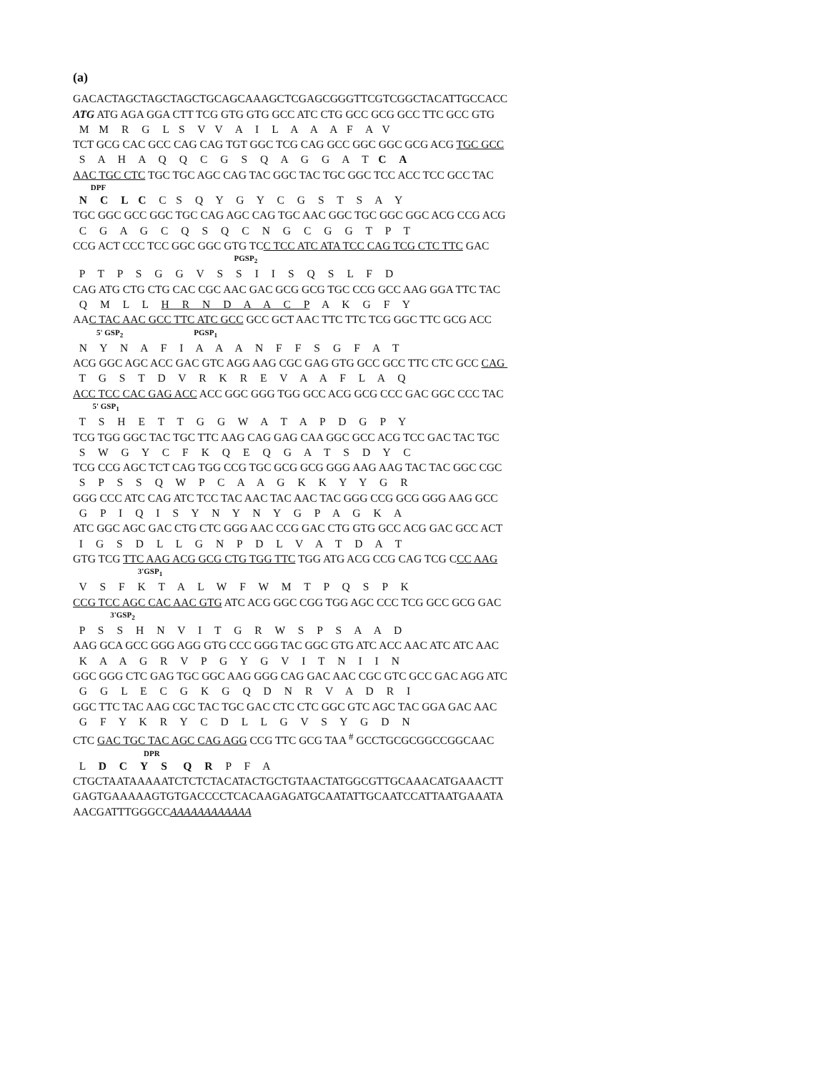(a)
GACACTAGCTAGCTAGCTGCAGCAAAGCTCGAGCGGGTTCGTCGGCTACATTGCCACC
ATG ATG AGA GGA CTT TCG GTG GTG GCC ATC CTG GCC GCG GCC TTC GCC GTG
M M R G L S V V A I L A A A F A V
TCT GCG CAC GCC CAG CAG TGT GGC TCG CAG GCC GGC GGC GCG ACG TGC GCC
S A H A Q Q C G S Q A G G A T C A
AAC TGC CTC TGC TGC AGC CAG TAC GGC TAC TGC GGC TCC ACC TCC GCC TAC
DPF
N C L C C S Q Y G Y C G S T S A Y
TGC GGC GCC GGC TGC CAG AGC CAG TGC AAC GGC TGC GGC GGC ACG CCG ACG
C G A G C Q S Q C N G C G G T P T
CCG ACT CCC TCC GGC GGC GTG TCC TCC ATC ATA TCC CAG TCG CTC TTC GAC
PGSP<sub>2</sub>
P T P S G G V S S I I S Q S L F D
CAG ATG CTG CTG CAC CGC AAC GAC GCG GCG TGC CCG GCC AAG GGA TTC TAC
Q M L L H R N D A A C P A K G F Y
AAC TAC AAC GCC TTC ATC GCC GCC GCT AAC TTC TTC TCG GGC TTC GCG ACC
5' GSP<sub>2</sub> PGSP<sub>1</sub>
N Y N A F I A A A N F F S G F A T
ACG GGC AGC ACC GAC GTC AGG AAG CGC GAG GTG GCC GCC TTC CTC GCC CAG
T G S T D V R K R E V A A F L A Q
ACC TCC CAC GAG ACC ACC GGC GGG TGG GCC ACG GCG CCC GAC GGC CCC TAC
5' GSP<sub>1</sub>
T S H E T T G G W A T A P D G P Y
TCG TGG GGC TAC TGC TTC AAG CAG GAG CAA GGC GCC ACG TCC GAC TAC TGC
S W G Y C F K Q E Q G A T S D Y C
TCG CCG AGC TCT CAG TGG CCG TGC GCG GCG GGG AAG AAG TAC TAC GGC CGC
S P S S Q W P C A A G K K Y Y G R
GGG CCC ATC CAG ATC TCC TAC AAC TAC AAC TAC GGG CCG GCG GGG AAG GCC
G P I Q I S Y N Y N Y G P A G K A
ATC GGC AGC GAC CTG CTC GGG AAC CCG GAC CTG GTG GCC ACG GAC GCC ACT
I G S D L L G N P D L V A T D A T
GTG TCG TTC AAG ACG GCG CTG TGG TTC TGG ATG ACG CCG CAG TCG CCC AAG
3'GSP<sub>1</sub>
V S F K T A L W F W M T P Q S P K
CCG TCC AGC CAC AAC GTG ATC ACG GGC CGG TGG AGC CCC TCG GCC GCG GAC
3'GSP<sub>2</sub>
P S S H N V I T G R W S P S A A D
AAG GCA GCC GGG AGG GTG CCC GGG TAC GGC GTG ATC ACC AAC ATC ATC AAC
K A A G R V P G Y G V I T N I I N
GGC GGG CTC GAG TGC GGC AAG GGG CAG GAC AAC CGC GTC GCC GAC AGG ATC
G G L E C G K G Q D N R V A D R I
GGC TTC TAC AAG CGC TAC TGC GAC CTC CTC GGC GTC AGC TAC GGA GAC AAC
G F Y K R Y C D L L G V S Y G D N
CTC GAC TGC TAC AGC CAG AGG CCG TTC GCG TAA <sup>#</sup> GCCTGCGCGGCCGGCAAC
DPR
L D C Y S Q R P F A
CTGCTAATAAAAATCTCTCTACATACTGCTGTAACTATGGCGTTGCAAACATGAAACTT
GAGTGAAAAAGTGTGACCCCTCACAAGAGATGCAATATTGCAATCCATTAATGAAATA
AACGATTTGGGCCAAAAAAAAAAAA